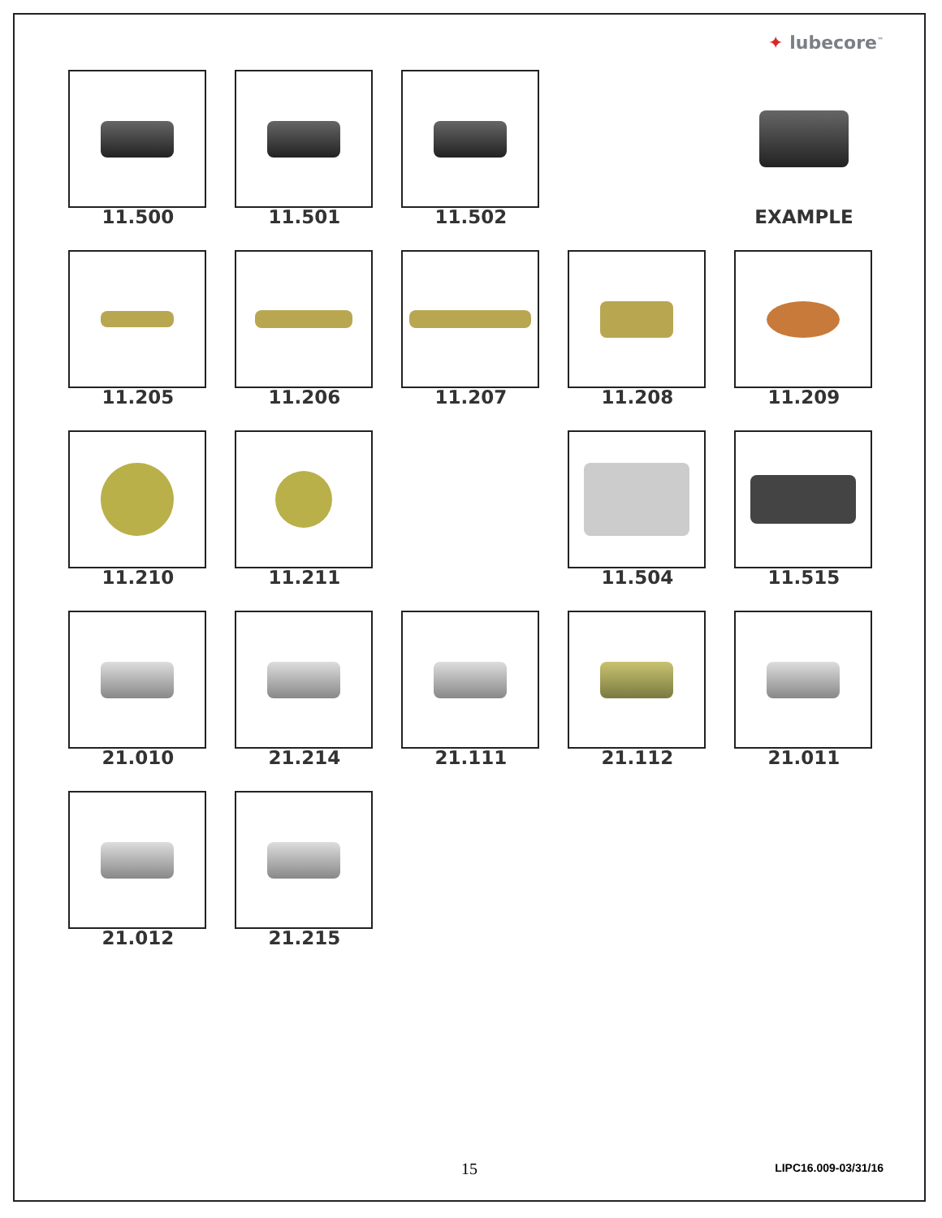✦ lubecore<sup>™</sup>
11.500
11.501
11.502
EXAMPLE
11.205
11.206
11.207
11.208
11.209
11.210
11.211
11.504
11.515
21.010
21.214
21.111
21.112
21.011
21.012
21.215
15 LIPC16.009-03/31/16